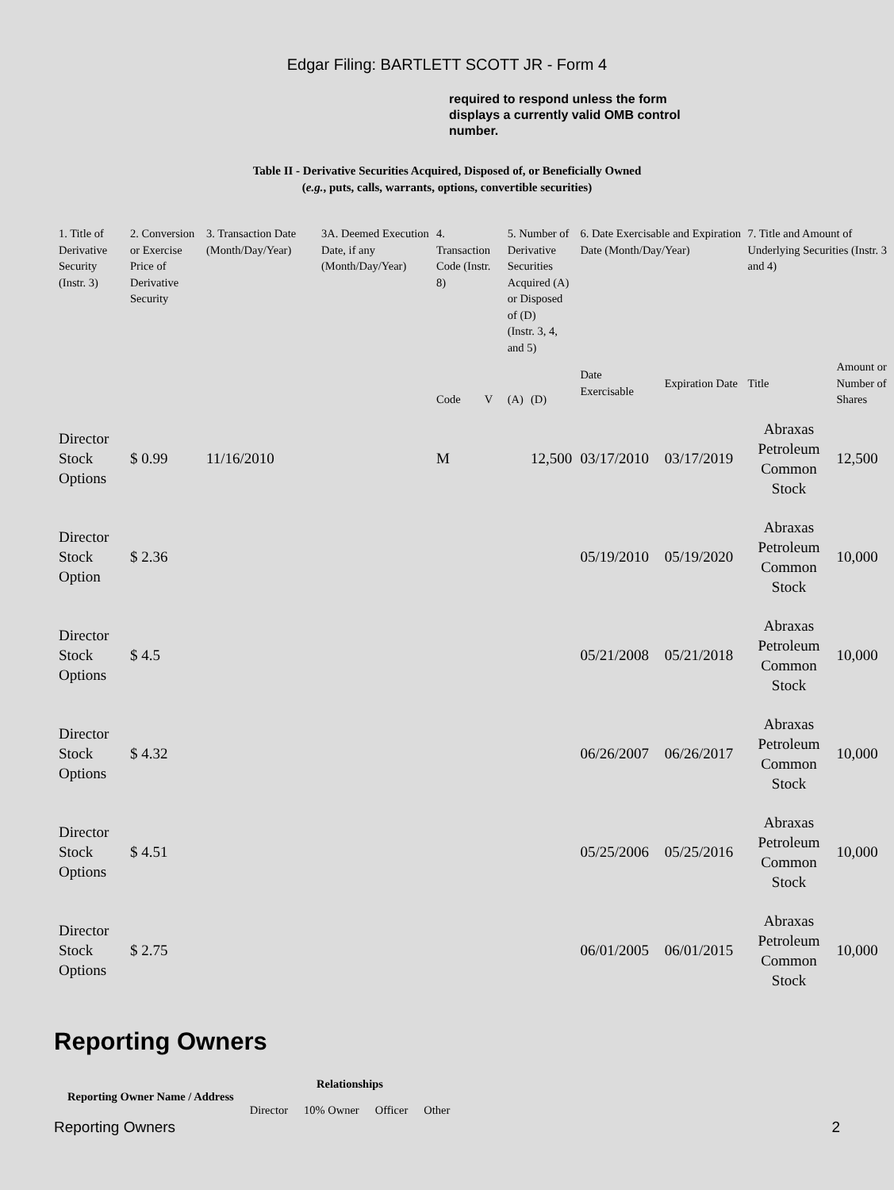Edgar Filing: BARTLETT SCOTT JR - Form 4
required to respond unless the form displays a currently valid OMB control number.
Table II - Derivative Securities Acquired, Disposed of, or Beneficially Owned
(e.g., puts, calls, warrants, options, convertible securities)
| 1. Title of Derivative Security (Instr. 3) | 2. Conversion or Exercise Price of Derivative Security | 3. Transaction Date (Month/Day/Year) | 3A. Deemed Execution Date, if any (Month/Day/Year) | 4. Transaction Code (Instr. 8) | | 5. Number of Derivative Securities Acquired (A) or Disposed of (D) (Instr. 3, 4, and 5) | | 6. Date Exercisable and Expiration Date (Month/Day/Year) | | 7. Title and Amount of Underlying Securities (Instr. 3 and 4) | |
| --- | --- | --- | --- | --- | --- | --- | --- | --- | --- | --- | --- |
| | | | | Code | V | (A) | (D) | Date Exercisable | Expiration Date | Title | Amount or Number of Shares |
| Director Stock Options | $ 0.99 | 11/16/2010 | | M | | | 12,500 | 03/17/2010 | 03/17/2019 | Abraxas Petroleum Common Stock | 12,500 |
| Director Stock Option | $ 2.36 | | | | | | | 05/19/2010 | 05/19/2020 | Abraxas Petroleum Common Stock | 10,000 |
| Director Stock Options | $ 4.5 | | | | | | | 05/21/2008 | 05/21/2018 | Abraxas Petroleum Common Stock | 10,000 |
| Director Stock Options | $ 4.32 | | | | | | | 06/26/2007 | 06/26/2017 | Abraxas Petroleum Common Stock | 10,000 |
| Director Stock Options | $ 4.51 | | | | | | | 05/25/2006 | 05/25/2016 | Abraxas Petroleum Common Stock | 10,000 |
| Director Stock Options | $ 2.75 | | | | | | | 06/01/2005 | 06/01/2015 | Abraxas Petroleum Common Stock | 10,000 |
Reporting Owners
| Reporting Owner Name / Address | Relationships | | | |
| --- | --- | --- | --- | --- |
| | Director | 10% Owner | Officer | Other |
Reporting Owners 2